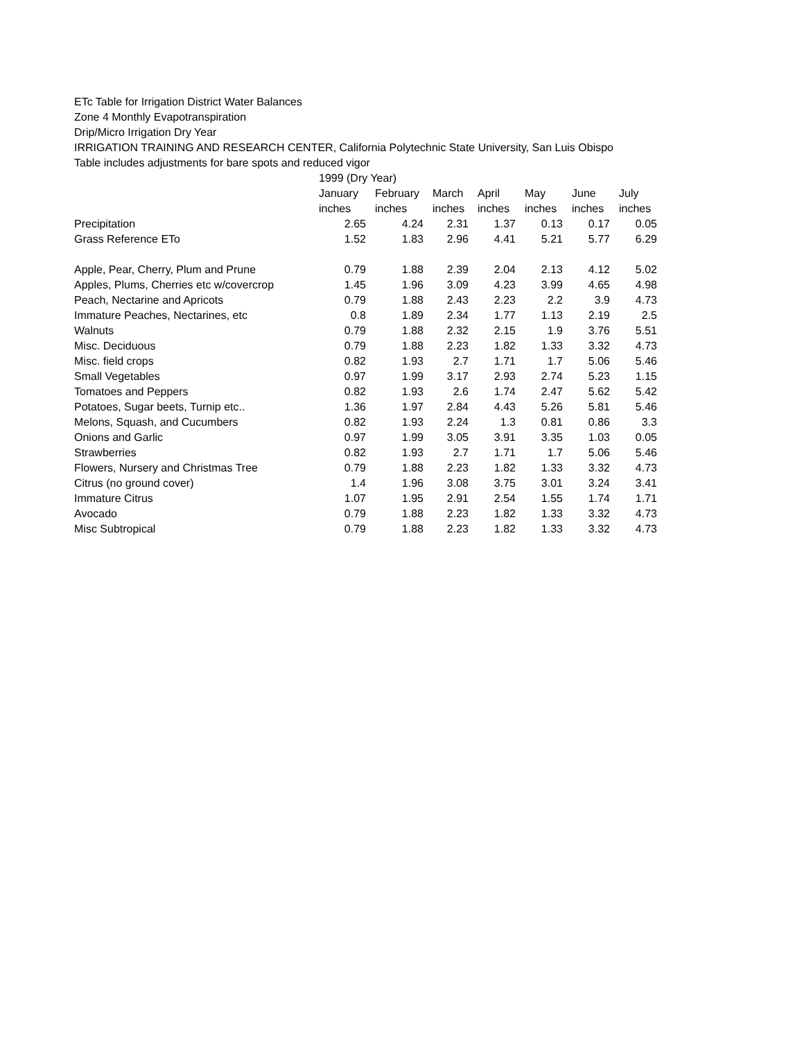ETc Table for Irrigation District Water Balances
Zone 4 Monthly Evapotranspiration
Drip/Micro Irrigation Dry Year
IRRIGATION TRAINING AND RESEARCH CENTER, California Polytechnic State University, San Luis Obispo
Table includes adjustments for bare spots and reduced vigor
| | 1999 (Dry Year) | | | | | | |
| | January | February | March | April | May | June | July |
| | inches | inches | inches | inches | inches | inches | inches |
| Precipitation | 2.65 | 4.24 | 2.31 | 1.37 | 0.13 | 0.17 | 0.05 |
| Grass Reference ETo | 1.52 | 1.83 | 2.96 | 4.41 | 5.21 | 5.77 | 6.29 |
| Apple, Pear, Cherry, Plum and Prune | 0.79 | 1.88 | 2.39 | 2.04 | 2.13 | 4.12 | 5.02 |
| Apples, Plums, Cherries etc w/covercrop | 1.45 | 1.96 | 3.09 | 4.23 | 3.99 | 4.65 | 4.98 |
| Peach, Nectarine and Apricots | 0.79 | 1.88 | 2.43 | 2.23 | 2.2 | 3.9 | 4.73 |
| Immature Peaches, Nectarines, etc | 0.8 | 1.89 | 2.34 | 1.77 | 1.13 | 2.19 | 2.5 |
| Walnuts | 0.79 | 1.88 | 2.32 | 2.15 | 1.9 | 3.76 | 5.51 |
| Misc. Deciduous | 0.79 | 1.88 | 2.23 | 1.82 | 1.33 | 3.32 | 4.73 |
| Misc. field crops | 0.82 | 1.93 | 2.7 | 1.71 | 1.7 | 5.06 | 5.46 |
| Small Vegetables | 0.97 | 1.99 | 3.17 | 2.93 | 2.74 | 5.23 | 1.15 |
| Tomatoes and Peppers | 0.82 | 1.93 | 2.6 | 1.74 | 2.47 | 5.62 | 5.42 |
| Potatoes, Sugar beets, Turnip etc.. | 1.36 | 1.97 | 2.84 | 4.43 | 5.26 | 5.81 | 5.46 |
| Melons, Squash, and Cucumbers | 0.82 | 1.93 | 2.24 | 1.3 | 0.81 | 0.86 | 3.3 |
| Onions and Garlic | 0.97 | 1.99 | 3.05 | 3.91 | 3.35 | 1.03 | 0.05 |
| Strawberries | 0.82 | 1.93 | 2.7 | 1.71 | 1.7 | 5.06 | 5.46 |
| Flowers, Nursery and Christmas Tree | 0.79 | 1.88 | 2.23 | 1.82 | 1.33 | 3.32 | 4.73 |
| Citrus (no ground cover) | 1.4 | 1.96 | 3.08 | 3.75 | 3.01 | 3.24 | 3.41 |
| Immature Citrus | 1.07 | 1.95 | 2.91 | 2.54 | 1.55 | 1.74 | 1.71 |
| Avocado | 0.79 | 1.88 | 2.23 | 1.82 | 1.33 | 3.32 | 4.73 |
| Misc Subtropical | 0.79 | 1.88 | 2.23 | 1.82 | 1.33 | 3.32 | 4.73 |